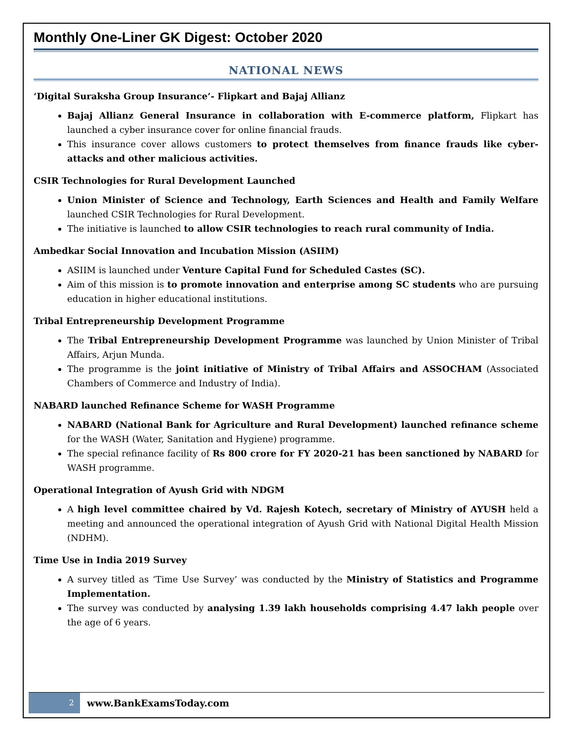Monthly One-Liner GK Digest: October 2020
NATIONAL NEWS
‘Digital Suraksha Group Insurance’- Flipkart and Bajaj Allianz
Bajaj Allianz General Insurance in collaboration with E-commerce platform, Flipkart has launched a cyber insurance cover for online financial frauds.
This insurance cover allows customers to protect themselves from finance frauds like cyber-attacks and other malicious activities.
CSIR Technologies for Rural Development Launched
Union Minister of Science and Technology, Earth Sciences and Health and Family Welfare launched CSIR Technologies for Rural Development.
The initiative is launched to allow CSIR technologies to reach rural community of India.
Ambedkar Social Innovation and Incubation Mission (ASIIM)
ASIIM is launched under Venture Capital Fund for Scheduled Castes (SC).
Aim of this mission is to promote innovation and enterprise among SC students who are pursuing education in higher educational institutions.
Tribal Entrepreneurship Development Programme
The Tribal Entrepreneurship Development Programme was launched by Union Minister of Tribal Affairs, Arjun Munda.
The programme is the joint initiative of Ministry of Tribal Affairs and ASSOCHAM (Associated Chambers of Commerce and Industry of India).
NABARD launched Refinance Scheme for WASH Programme
NABARD (National Bank for Agriculture and Rural Development) launched refinance scheme for the WASH (Water, Sanitation and Hygiene) programme.
The special refinance facility of Rs 800 crore for FY 2020-21 has been sanctioned by NABARD for WASH programme.
Operational Integration of Ayush Grid with NDGM
A high level committee chaired by Vd. Rajesh Kotech, secretary of Ministry of AYUSH held a meeting and announced the operational integration of Ayush Grid with National Digital Health Mission (NDHM).
Time Use in India 2019 Survey
A survey titled as ‘Time Use Survey’ was conducted by the Ministry of Statistics and Programme Implementation.
The survey was conducted by analysing 1.39 lakh households comprising 4.47 lakh people over the age of 6 years.
2
www.BankExamsToday.com